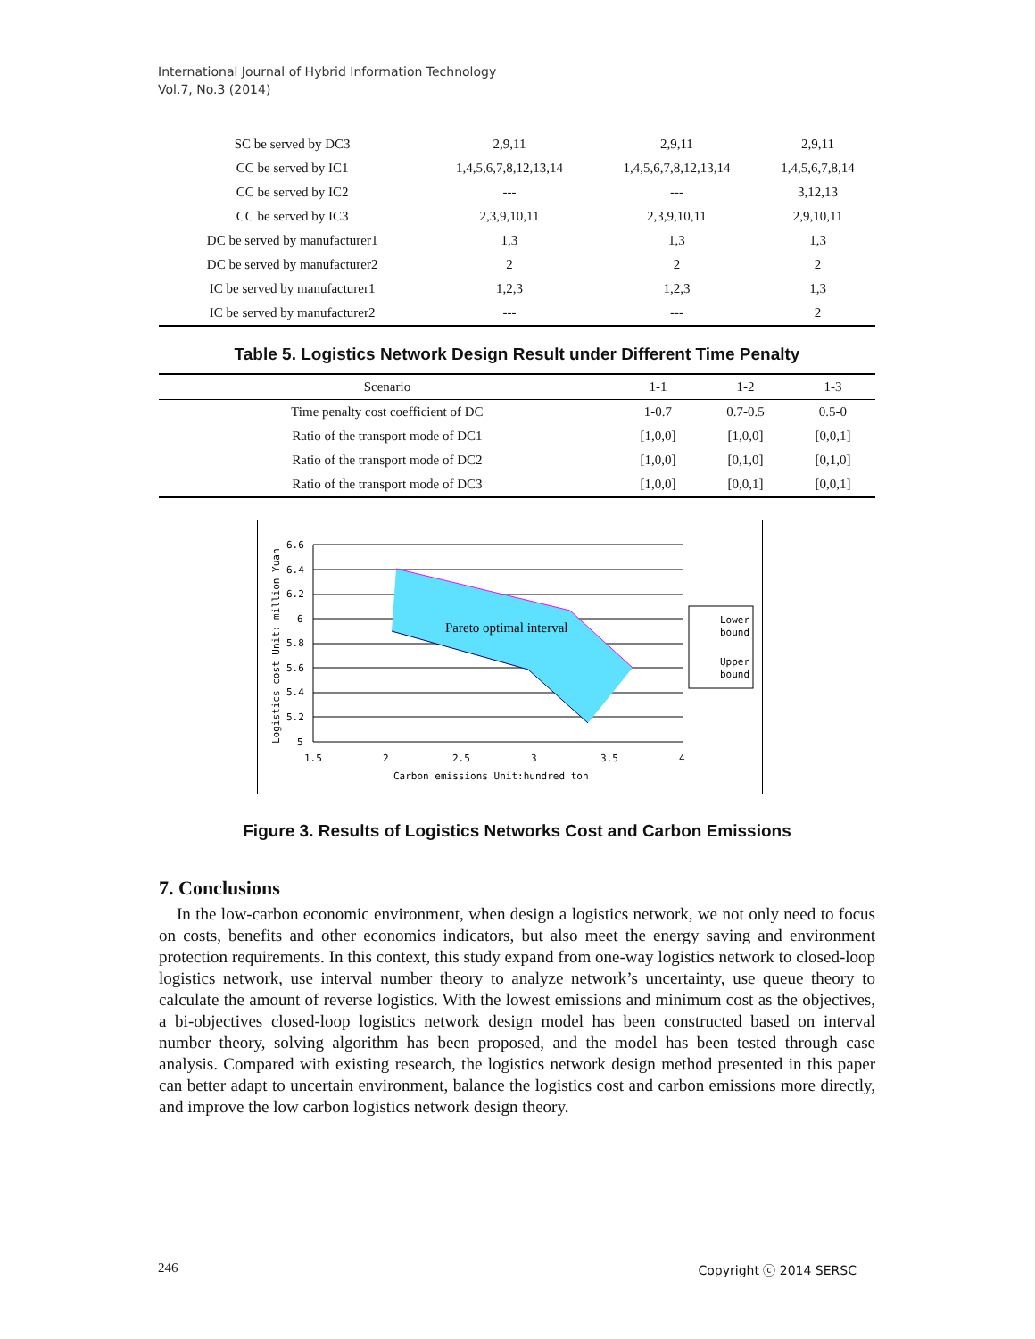International Journal of Hybrid Information Technology
Vol.7, No.3 (2014)
| SC be served by DC3 | 2,9,11 | 2,9,11 | 2,9,11 |
| CC be served by IC1 | 1,4,5,6,7,8,12,13,14 | 1,4,5,6,7,8,12,13,14 | 1,4,5,6,7,8,14 |
| CC be served by IC2 | --- | --- | 3,12,13 |
| CC be served by IC3 | 2,3,9,10,11 | 2,3,9,10,11 | 2,9,10,11 |
| DC be served by manufacturer1 | 1,3 | 1,3 | 1,3 |
| DC be served by manufacturer2 | 2 | 2 | 2 |
| IC be served by manufacturer1 | 1,2,3 | 1,2,3 | 1,3 |
| IC be served by manufacturer2 | --- | --- | 2 |
Table 5. Logistics Network Design Result under Different Time Penalty
| Scenario | 1-1 | 1-2 | 1-3 |
| --- | --- | --- | --- |
| Time penalty cost coefficient of DC | 1-0.7 | 0.7-0.5 | 0.5-0 |
| Ratio of the transport mode of DC1 | [1,0,0] | [1,0,0] | [0,0,1] |
| Ratio of the transport mode of DC2 | [1,0,0] | [0,1,0] | [0,1,0] |
| Ratio of the transport mode of DC3 | [1,0,0] | [0,0,1] | [0,0,1] |
Pareto optimal interval
6.6
6.4
6.2
6
5.8
5.6
5.4
5.2
5
1.5
2
2.5
3
3.5
4
Carbon emissions Unit:hundred ton
Logistics cost Unit: million Yuan
Lower
bound
Upper
bound
Figure 3. Results of Logistics Networks Cost and Carbon Emissions
7. Conclusions
In the low-carbon economic environment, when design a logistics network, we not only need to focus on costs, benefits and other economics indicators, but also meet the energy saving and environment protection requirements. In this context, this study expand from one-way logistics network to closed-loop logistics network, use interval number theory to analyze network’s uncertainty, use queue theory to calculate the amount of reverse logistics. With the lowest emissions and minimum cost as the objectives, a bi-objectives closed-loop logistics network design model has been constructed based on interval number theory, solving algorithm has been proposed, and the model has been tested through case analysis. Compared with existing research, the logistics network design method presented in this paper can better adapt to uncertain environment, balance the logistics cost and carbon emissions more directly, and improve the low carbon logistics network design theory.
246 Copyright ⓒ 2014 SERSC